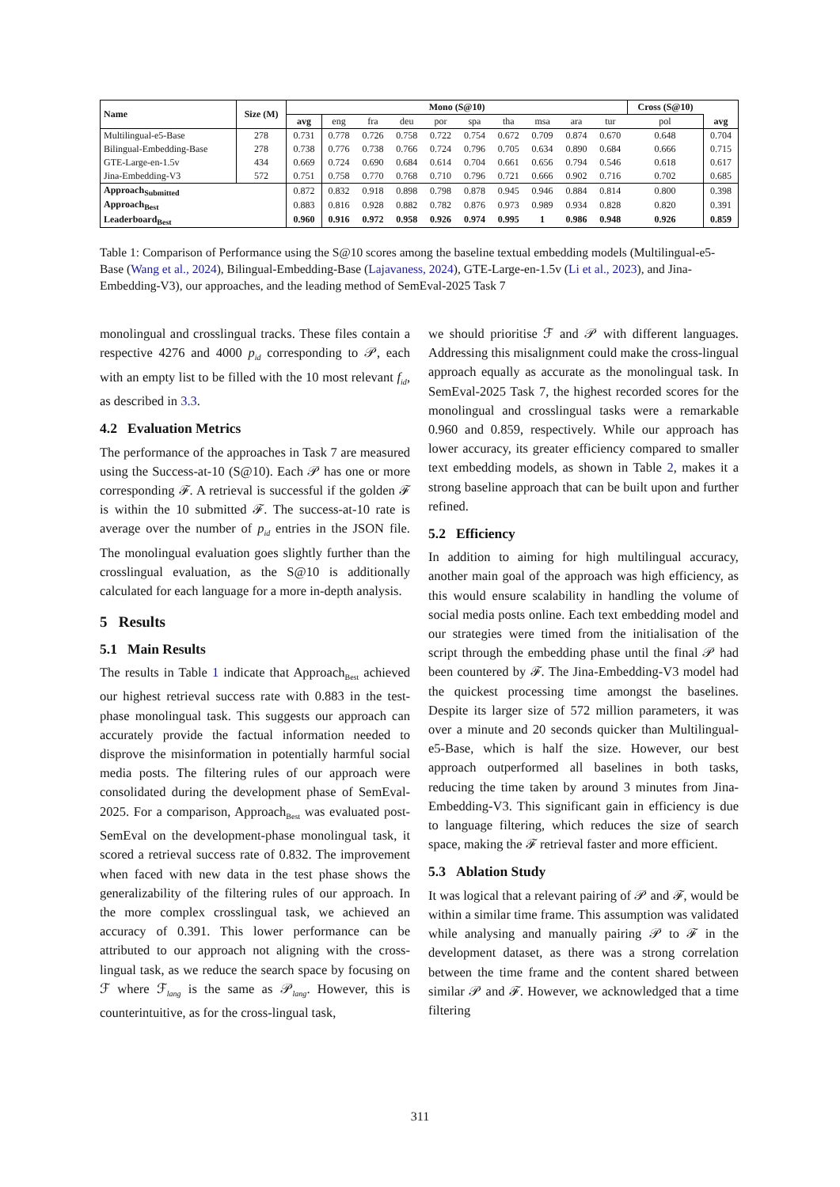| Name | Size (M) | Mono (S@10) | | | | | | | | | | Cross (S@10) | |
| --- | --- | --- | --- | --- | --- | --- | --- | --- | --- | --- | --- | --- | --- |
| | | avg | eng | fra | deu | por | spa | tha | msa | ara | tur | pol | avg |
| Multilingual-e5-Base | 278 | 0.731 | 0.778 | 0.726 | 0.758 | 0.722 | 0.754 | 0.672 | 0.709 | 0.874 | 0.670 | 0.648 | 0.704 |
| Bilingual-Embedding-Base | 278 | 0.738 | 0.776 | 0.738 | 0.766 | 0.724 | 0.796 | 0.705 | 0.634 | 0.890 | 0.684 | 0.666 | 0.715 |
| GTE-Large-en-1.5v | 434 | 0.669 | 0.724 | 0.690 | 0.684 | 0.614 | 0.704 | 0.661 | 0.656 | 0.794 | 0.546 | 0.618 | 0.617 |
| Jina-Embedding-V3 | 572 | 0.751 | 0.758 | 0.770 | 0.768 | 0.710 | 0.796 | 0.721 | 0.666 | 0.902 | 0.716 | 0.702 | 0.685 |
| Approach<sub>Submitted</sub> | | 0.872 | 0.832 | 0.918 | 0.898 | 0.798 | 0.878 | 0.945 | 0.946 | 0.884 | 0.814 | 0.800 | 0.398 |
| Approach<sub>Best</sub> | | 0.883 | 0.816 | 0.928 | 0.882 | 0.782 | 0.876 | 0.973 | 0.989 | 0.934 | 0.828 | 0.820 | 0.391 |
| Leaderboard<sub>Best</sub> | | 0.960 | 0.916 | 0.972 | 0.958 | 0.926 | 0.974 | 0.995 | 1 | 0.986 | 0.948 | 0.926 | 0.859 |
Table 1: Comparison of Performance using the S@10 scores among the baseline textual embedding models (Multilingual-e5-Base (Wang et al., 2024), Bilingual-Embedding-Base (Lajavaness, 2024), GTE-Large-en-1.5v (Li et al., 2023), and Jina-Embedding-V3), our approaches, and the leading method of SemEval-2025 Task 7
monolingual and crosslingual tracks. These files contain a respective 4276 and 4000 p<sub>id</sub> corresponding to 𝒫, each with an empty list to be filled with the 10 most relevant f<sub>id</sub>, as described in 3.3.
4.2 Evaluation Metrics
The performance of the approaches in Task 7 are measured using the Success-at-10 (S@10). Each 𝒫 has one or more corresponding ℱ. A retrieval is successful if the golden ℱ is within the 10 submitted ℱ. The success-at-10 rate is average over the number of p<sub>id</sub> entries in the JSON file. The monolingual evaluation goes slightly further than the crosslingual evaluation, as the S@10 is additionally calculated for each language for a more in-depth analysis.
5 Results
5.1 Main Results
The results in Table 1 indicate that Approach<sub>Best</sub> achieved our highest retrieval success rate with 0.883 in the test-phase monolingual task. This suggests our approach can accurately provide the factual information needed to disprove the misinformation in potentially harmful social media posts. The filtering rules of our approach were consolidated during the development phase of SemEval-2025. For a comparison, Approach<sub>Best</sub> was evaluated post-SemEval on the development-phase monolingual task, it scored a retrieval success rate of 0.832. The improvement when faced with new data in the test phase shows the generalizability of the filtering rules of our approach. In the more complex crosslingual task, we achieved an accuracy of 0.391. This lower performance can be attributed to our approach not aligning with the cross-lingual task, as we reduce the search space by focusing on ℱ where ℱ<sub>lang</sub> is the same as 𝒫<sub>lang</sub>. However, this is counterintuitive, as for the cross-lingual task,
we should prioritise ℱ and 𝒫 with different languages. Addressing this misalignment could make the cross-lingual approach equally as accurate as the monolingual task. In SemEval-2025 Task 7, the highest recorded scores for the monolingual and crosslingual tasks were a remarkable 0.960 and 0.859, respectively. While our approach has lower accuracy, its greater efficiency compared to smaller text embedding models, as shown in Table 2, makes it a strong baseline approach that can be built upon and further refined.
5.2 Efficiency
In addition to aiming for high multilingual accuracy, another main goal of the approach was high efficiency, as this would ensure scalability in handling the volume of social media posts online. Each text embedding model and our strategies were timed from the initialisation of the script through the embedding phase until the final 𝒫 had been countered by ℱ. The Jina-Embedding-V3 model had the quickest processing time amongst the baselines. Despite its larger size of 572 million parameters, it was over a minute and 20 seconds quicker than Multilingual-e5-Base, which is half the size. However, our best approach outperformed all baselines in both tasks, reducing the time taken by around 3 minutes from Jina-Embedding-V3. This significant gain in efficiency is due to language filtering, which reduces the size of search space, making the ℱ retrieval faster and more efficient.
5.3 Ablation Study
It was logical that a relevant pairing of 𝒫 and ℱ, would be within a similar time frame. This assumption was validated while analysing and manually pairing 𝒫 to ℱ in the development dataset, as there was a strong correlation between the time frame and the content shared between similar 𝒫 and ℱ. However, we acknowledged that a time filtering
311